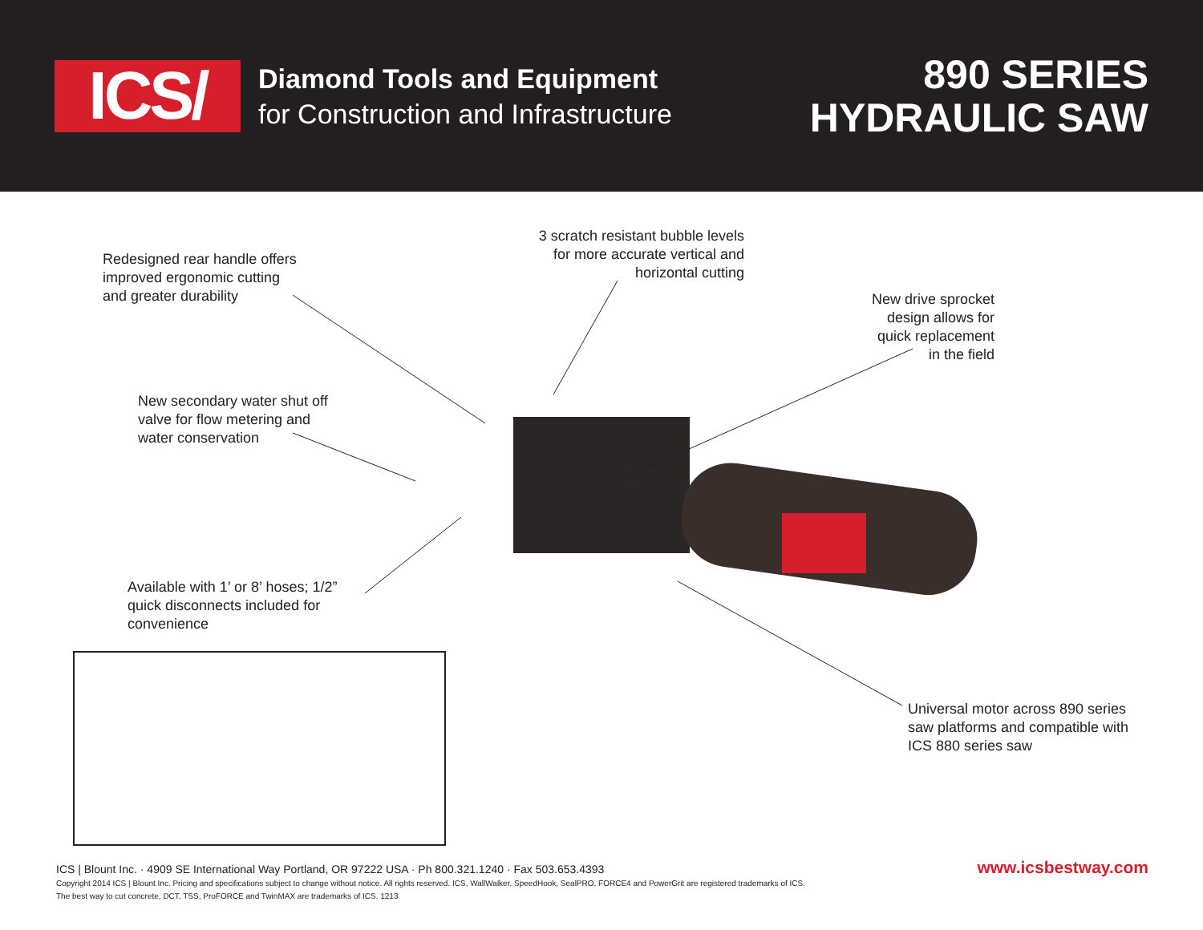ICS/
Diamond Tools and Equipment
for Construction and Infrastructure
890 SERIES
HYDRAULIC SAW
Redesigned rear handle offers
improved ergonomic cutting
and greater durability
3 scratch resistant bubble levels
for more accurate vertical and
horizontal cutting
New drive sprocket
design allows for
quick replacement
in the field
New secondary water shut off
valve for flow metering and
water conservation
Available with 1’ or 8’ hoses; 1/2”
quick disconnects included for
convenience
Universal motor across 890 series
saw platforms and compatible with
ICS 880 series saw
ICS | Blount Inc. · 4909 SE International Way Portland, OR 97222 USA · Ph 800.321.1240 · Fax 503.653.4393
Copyright 2014 ICS | Blount Inc. Pricing and specifications subject to change without notice. All rights reserved. ICS, WallWalker, SpeedHook, SealPRO, FORCE4 and PowerGrit are registered trademarks of ICS.
The best way to cut concrete, DCT, TSS, ProFORCE and TwinMAX are trademarks of ICS. 1213
www.icsbestway.com